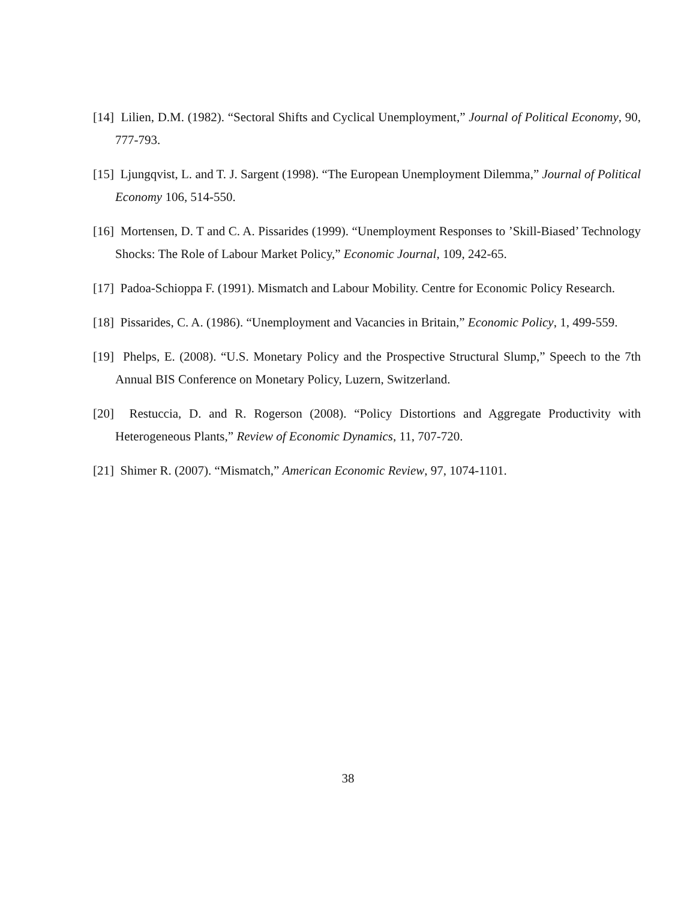[14] Lilien, D.M. (1982). “Sectoral Shifts and Cyclical Unemployment,” Journal of Political Economy, 90, 777-793.
[15] Ljungqvist, L. and T. J. Sargent (1998). “The European Unemployment Dilemma,” Journal of Political Economy 106, 514-550.
[16] Mortensen, D. T and C. A. Pissarides (1999). “Unemployment Responses to ’Skill-Biased’ Technology Shocks: The Role of Labour Market Policy,” Economic Journal, 109, 242-65.
[17] Padoa-Schioppa F. (1991). Mismatch and Labour Mobility. Centre for Economic Policy Research.
[18] Pissarides, C. A. (1986). “Unemployment and Vacancies in Britain,” Economic Policy, 1, 499-559.
[19] Phelps, E. (2008). “U.S. Monetary Policy and the Prospective Structural Slump,” Speech to the 7th Annual BIS Conference on Monetary Policy, Luzern, Switzerland.
[20] Restuccia, D. and R. Rogerson (2008). “Policy Distortions and Aggregate Productivity with Heterogeneous Plants,” Review of Economic Dynamics, 11, 707-720.
[21] Shimer R. (2007). “Mismatch,” American Economic Review, 97, 1074-1101.
38